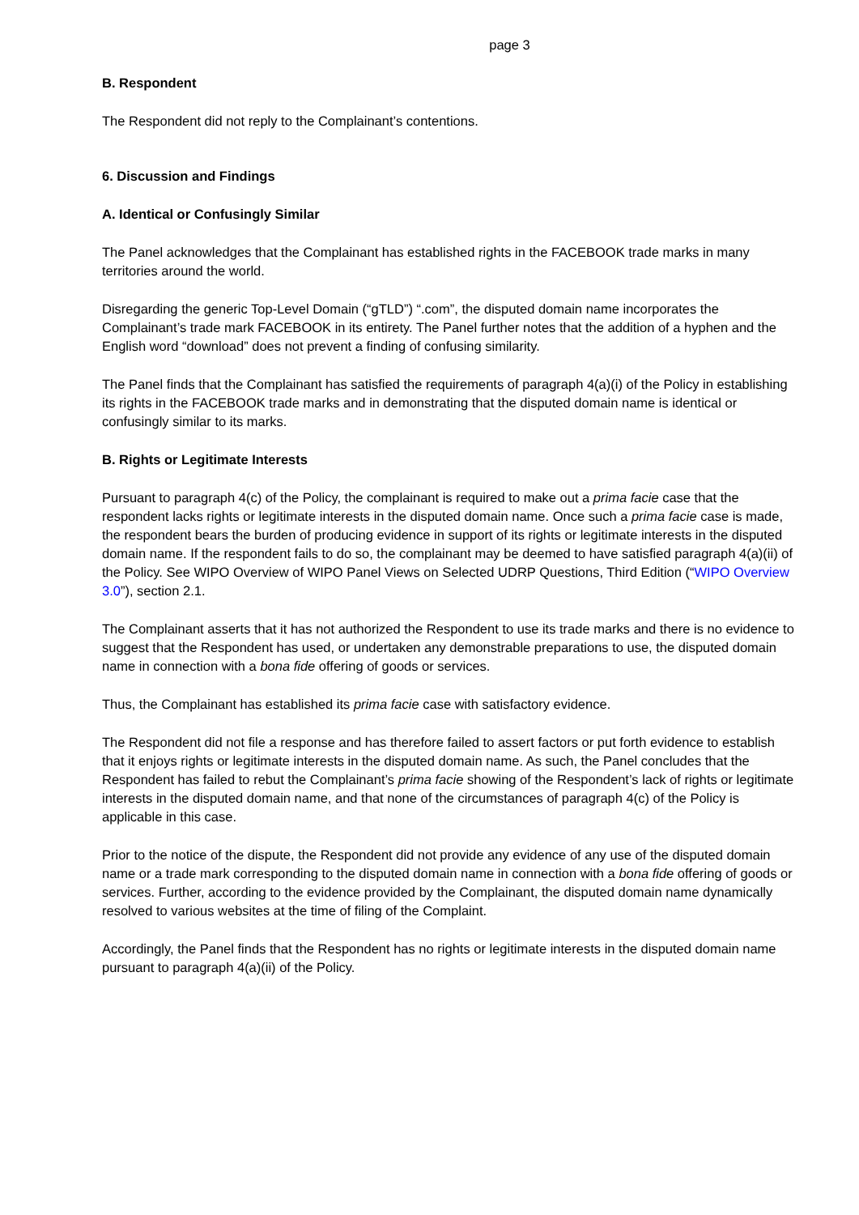page 3
B. Respondent
The Respondent did not reply to the Complainant’s contentions.
6. Discussion and Findings
A. Identical or Confusingly Similar
The Panel acknowledges that the Complainant has established rights in the FACEBOOK trade marks in many territories around the world.
Disregarding the generic Top-Level Domain (“gTLD”) “.com”, the disputed domain name incorporates the Complainant’s trade mark FACEBOOK in its entirety. The Panel further notes that the addition of a hyphen and the English word “download” does not prevent a finding of confusing similarity.
The Panel finds that the Complainant has satisfied the requirements of paragraph 4(a)(i) of the Policy in establishing its rights in the FACEBOOK trade marks and in demonstrating that the disputed domain name is identical or confusingly similar to its marks.
B. Rights or Legitimate Interests
Pursuant to paragraph 4(c) of the Policy, the complainant is required to make out a prima facie case that the respondent lacks rights or legitimate interests in the disputed domain name. Once such a prima facie case is made, the respondent bears the burden of producing evidence in support of its rights or legitimate interests in the disputed domain name. If the respondent fails to do so, the complainant may be deemed to have satisfied paragraph 4(a)(ii) of the Policy. See WIPO Overview of WIPO Panel Views on Selected UDRP Questions, Third Edition (“WIPO Overview 3.0”), section 2.1.
The Complainant asserts that it has not authorized the Respondent to use its trade marks and there is no evidence to suggest that the Respondent has used, or undertaken any demonstrable preparations to use, the disputed domain name in connection with a bona fide offering of goods or services.
Thus, the Complainant has established its prima facie case with satisfactory evidence.
The Respondent did not file a response and has therefore failed to assert factors or put forth evidence to establish that it enjoys rights or legitimate interests in the disputed domain name. As such, the Panel concludes that the Respondent has failed to rebut the Complainant’s prima facie showing of the Respondent’s lack of rights or legitimate interests in the disputed domain name, and that none of the circumstances of paragraph 4(c) of the Policy is applicable in this case.
Prior to the notice of the dispute, the Respondent did not provide any evidence of any use of the disputed domain name or a trade mark corresponding to the disputed domain name in connection with a bona fide offering of goods or services. Further, according to the evidence provided by the Complainant, the disputed domain name dynamically resolved to various websites at the time of filing of the Complaint.
Accordingly, the Panel finds that the Respondent has no rights or legitimate interests in the disputed domain name pursuant to paragraph 4(a)(ii) of the Policy.